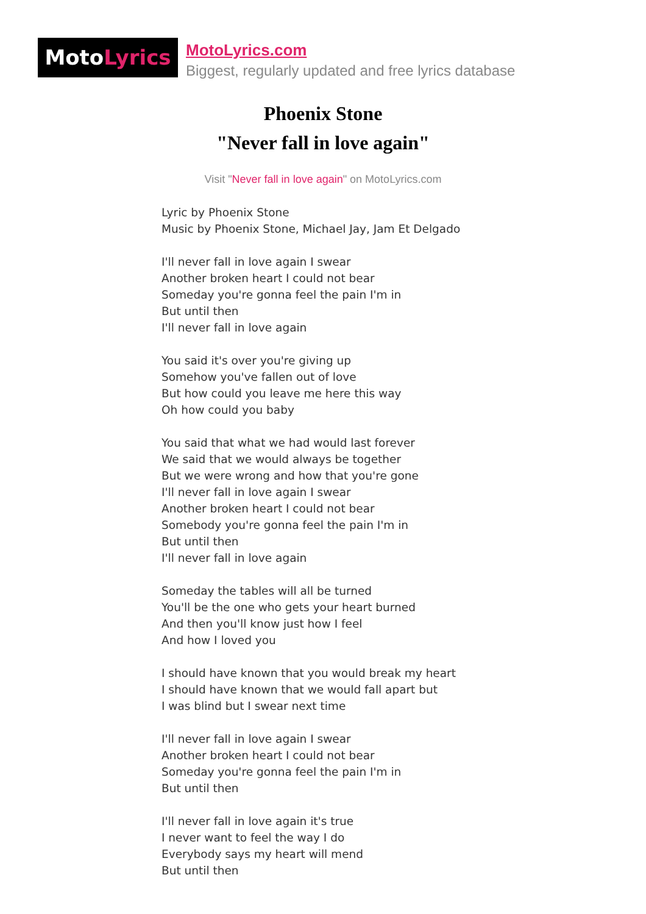MotoLyrics
MotoLyrics.com
Biggest, regularly updated and free lyrics database
Phoenix Stone
"Never fall in love again"
Visit "Never fall in love again" on MotoLyrics.com
Lyric by Phoenix Stone
Music by Phoenix Stone, Michael Jay, Jam Et Delgado
I'll never fall in love again I swear
Another broken heart I could not bear
Someday you're gonna feel the pain I'm in
But until then
I'll never fall in love again
You said it's over you're giving up
Somehow you've fallen out of love
But how could you leave me here this way
Oh how could you baby
You said that what we had would last forever
We said that we would always be together
But we were wrong and how that you're gone
I'll never fall in love again I swear
Another broken heart I could not bear
Somebody you're gonna feel the pain I'm in
But until then
I'll never fall in love again
Someday the tables will all be turned
You'll be the one who gets your heart burned
And then you'll know just how I feel
And how I loved you
I should have known that you would break my heart
I should have known that we would fall apart but
I was blind but I swear next time
I'll never fall in love again I swear
Another broken heart I could not bear
Someday you're gonna feel the pain I'm in
But until then
I'll never fall in love again it's true
I never want to feel the way I do
Everybody says my heart will mend
But until then